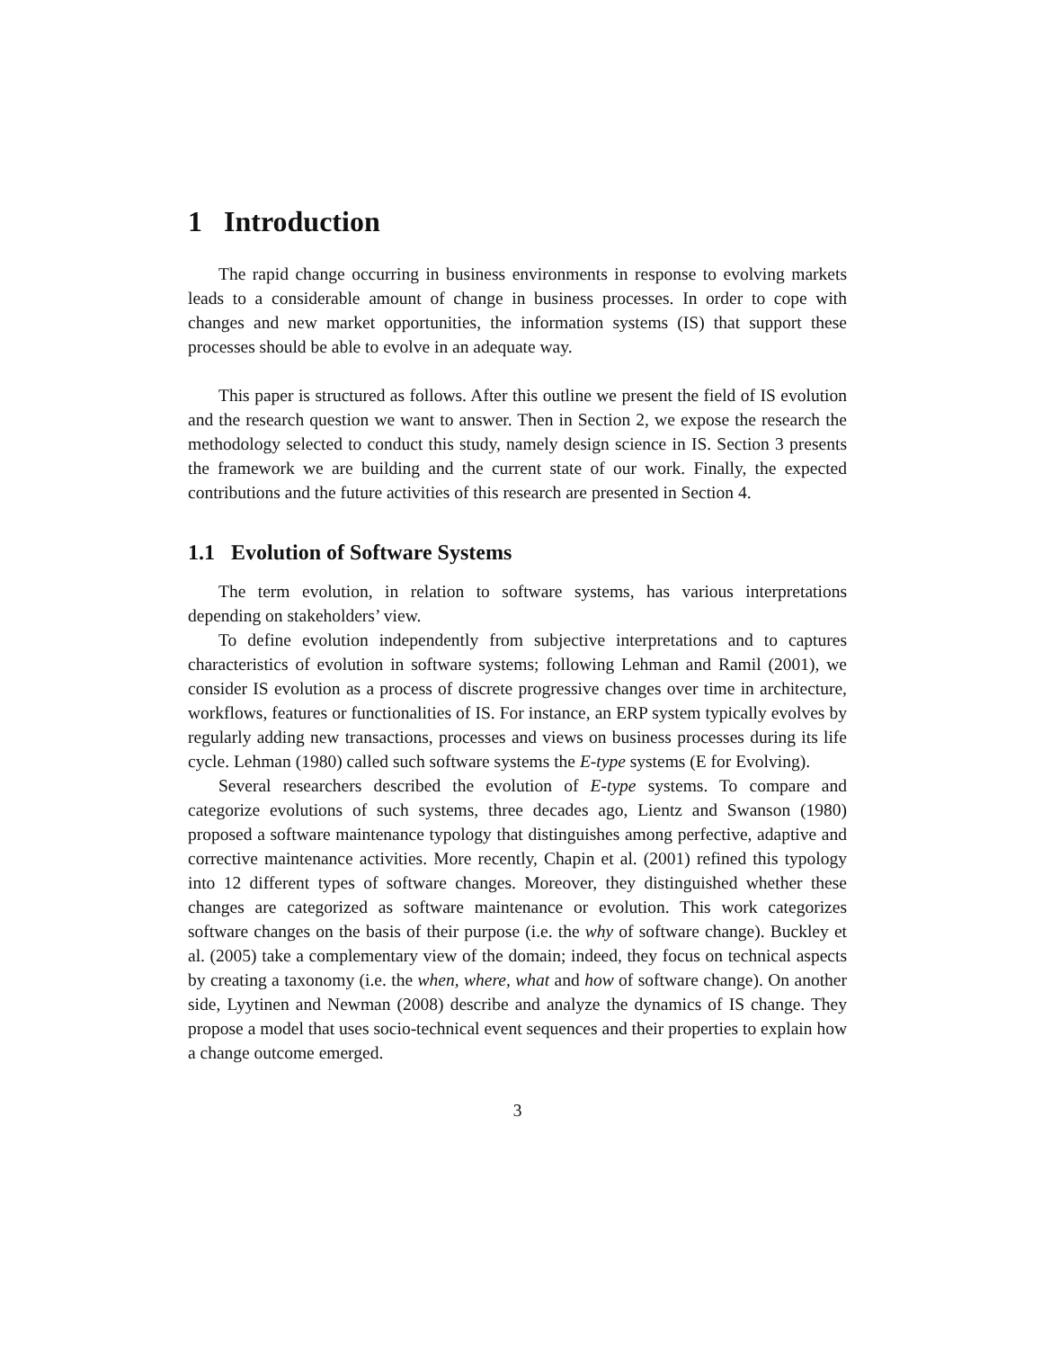1 Introduction
The rapid change occurring in business environments in response to evolving markets leads to a considerable amount of change in business processes. In order to cope with changes and new market opportunities, the information systems (IS) that support these processes should be able to evolve in an adequate way.
This paper is structured as follows. After this outline we present the field of IS evolution and the research question we want to answer. Then in Section 2, we expose the research the methodology selected to conduct this study, namely design science in IS. Section 3 presents the framework we are building and the current state of our work. Finally, the expected contributions and the future activities of this research are presented in Section 4.
1.1 Evolution of Software Systems
The term evolution, in relation to software systems, has various interpretations depending on stakeholders’ view.
To define evolution independently from subjective interpretations and to captures characteristics of evolution in software systems; following Lehman and Ramil (2001), we consider IS evolution as a process of discrete progressive changes over time in architecture, workflows, features or functionalities of IS. For instance, an ERP system typically evolves by regularly adding new transactions, processes and views on business processes during its life cycle. Lehman (1980) called such software systems the E-type systems (E for Evolving).
Several researchers described the evolution of E-type systems. To compare and categorize evolutions of such systems, three decades ago, Lientz and Swanson (1980) proposed a software maintenance typology that distinguishes among perfective, adaptive and corrective maintenance activities. More recently, Chapin et al. (2001) refined this typology into 12 different types of software changes. Moreover, they distinguished whether these changes are categorized as software maintenance or evolution. This work categorizes software changes on the basis of their purpose (i.e. the why of software change). Buckley et al. (2005) take a complementary view of the domain; indeed, they focus on technical aspects by creating a taxonomy (i.e. the when, where, what and how of software change). On another side, Lyytinen and Newman (2008) describe and analyze the dynamics of IS change. They propose a model that uses socio-technical event sequences and their properties to explain how a change outcome emerged.
3